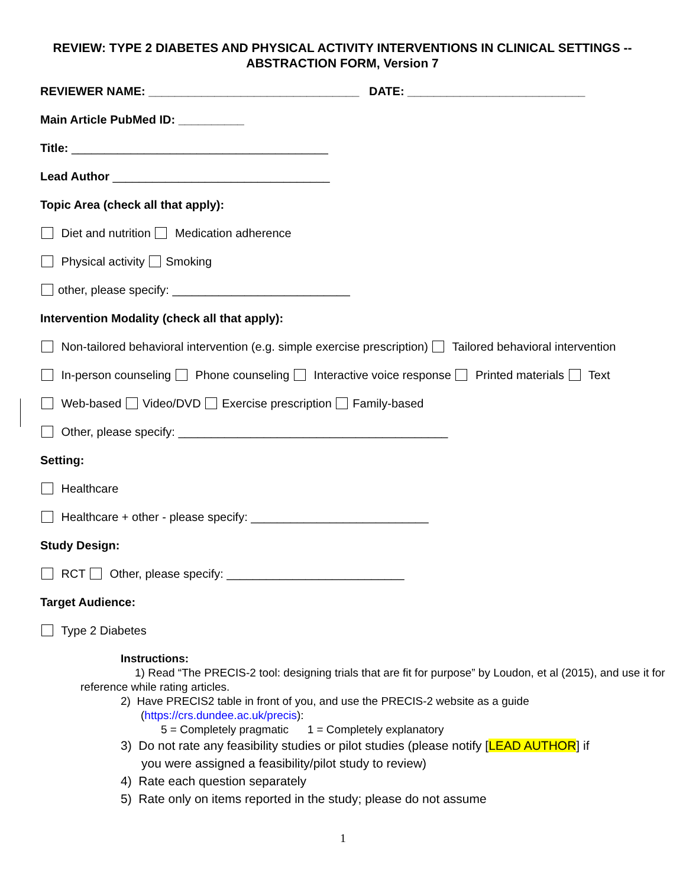REVIEW: TYPE 2 DIABETES AND PHYSICAL ACTIVITY INTERVENTIONS IN CLINICAL SETTINGS -- ABSTRACTION FORM, Version 7
REVIEWER NAME: ________________________________ DATE: ___________________________
Main Article PubMed ID: __________
Title: _______________________________________
Lead Author _________________________________
Topic Area (check all that apply):
Diet and nutrition Medication adherence
Physical activity Smoking
other, please specify: ___________________________
Intervention Modality (check all that apply):
Non-tailored behavioral intervention (e.g. simple exercise prescription) Tailored behavioral intervention
In-person counseling Phone counseling Interactive voice response Printed materials Text
Web-based Video/DVD Exercise prescription Family-based
Other, please specify: _________________________________________
Setting:
Healthcare
Healthcare + other - please specify: ___________________________
Study Design:
RCT Other, please specify: ___________________________
Target Audience:
Type 2 Diabetes
Instructions:
1) Read “The PRECIS-2 tool: designing trials that are fit for purpose” by Loudon, et al (2015), and use it for reference while rating articles.
2) Have PRECIS2 table in front of you, and use the PRECIS-2 website as a guide
(https://crs.dundee.ac.uk/precis):
5 = Completely pragmatic 1 = Completely explanatory
3) Do not rate any feasibility studies or pilot studies (please notify [LEAD AUTHOR] if
you were assigned a feasibility/pilot study to review)
4) Rate each question separately
5) Rate only on items reported in the study; please do not assume
1